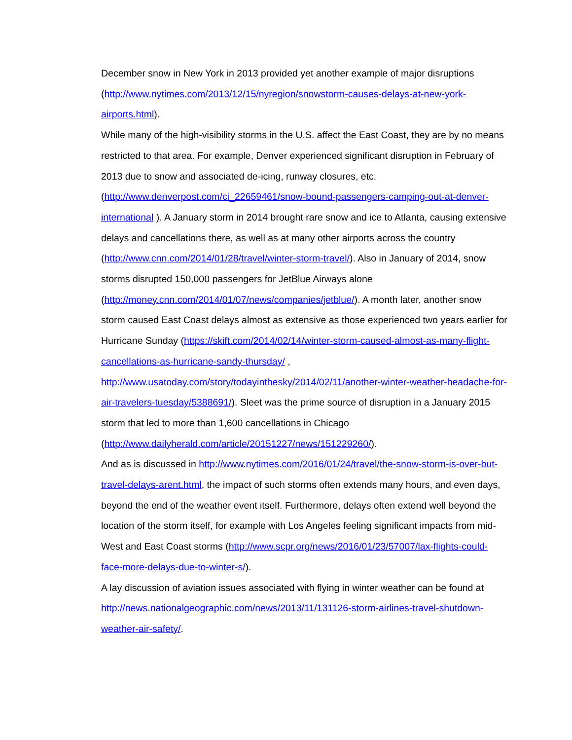December snow in New York in 2013 provided yet another example of major disruptions (http://www.nytimes.com/2013/12/15/nyregion/snowstorm-causes-delays-at-new-york-airports.html).
While many of the high-visibility storms in the U.S. affect the East Coast, they are by no means restricted to that area. For example, Denver experienced significant disruption in February of 2013 due to snow and associated de-icing, runway closures, etc. (http://www.denverpost.com/ci_22659461/snow-bound-passengers-camping-out-at-denver-international ). A January storm in 2014 brought rare snow and ice to Atlanta, causing extensive delays and cancellations there, as well as at many other airports across the country (http://www.cnn.com/2014/01/28/travel/winter-storm-travel/). Also in January of 2014, snow storms disrupted 150,000 passengers for JetBlue Airways alone (http://money.cnn.com/2014/01/07/news/companies/jetblue/). A month later, another snow storm caused East Coast delays almost as extensive as those experienced two years earlier for Hurricane Sunday (https://skift.com/2014/02/14/winter-storm-caused-almost-as-many-flight-cancellations-as-hurricane-sandy-thursday/ , http://www.usatoday.com/story/todayinthesky/2014/02/11/another-winter-weather-headache-for-air-travelers-tuesday/5388691/). Sleet was the prime source of disruption in a January 2015 storm that led to more than 1,600 cancellations in Chicago (http://www.dailyherald.com/article/20151227/news/151229260/).
And as is discussed in http://www.nytimes.com/2016/01/24/travel/the-snow-storm-is-over-but-travel-delays-arent.html, the impact of such storms often extends many hours, and even days, beyond the end of the weather event itself. Furthermore, delays often extend well beyond the location of the storm itself, for example with Los Angeles feeling significant impacts from mid-West and East Coast storms (http://www.scpr.org/news/2016/01/23/57007/lax-flights-could-face-more-delays-due-to-winter-s/).
A lay discussion of aviation issues associated with flying in winter weather can be found at http://news.nationalgeographic.com/news/2013/11/131126-storm-airlines-travel-shutdown-weather-air-safety/.